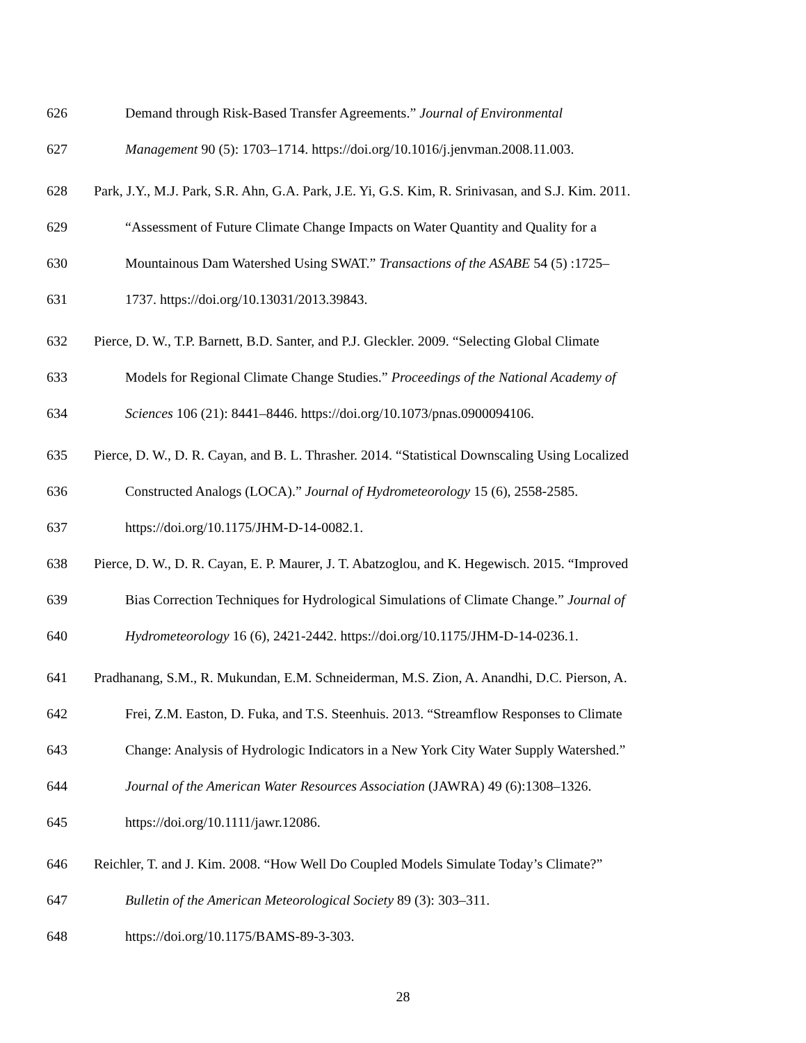626 Demand through Risk-Based Transfer Agreements.” Journal of Environmental
627 Management 90 (5): 1703–1714. https://doi.org/10.1016/j.jenvman.2008.11.003.
628 Park, J.Y., M.J. Park, S.R. Ahn, G.A. Park, J.E. Yi, G.S. Kim, R. Srinivasan, and S.J. Kim. 2011.
629 “Assessment of Future Climate Change Impacts on Water Quantity and Quality for a
630 Mountainous Dam Watershed Using SWAT.” Transactions of the ASABE 54 (5) :1725–
631 1737. https://doi.org/10.13031/2013.39843.
632 Pierce, D. W., T.P. Barnett, B.D. Santer, and P.J. Gleckler. 2009. “Selecting Global Climate
633 Models for Regional Climate Change Studies.” Proceedings of the National Academy of
634 Sciences 106 (21): 8441–8446. https://doi.org/10.1073/pnas.0900094106.
635 Pierce, D. W., D. R. Cayan, and B. L. Thrasher. 2014. “Statistical Downscaling Using Localized
636 Constructed Analogs (LOCA).” Journal of Hydrometeorology 15 (6), 2558-2585.
637 https://doi.org/10.1175/JHM-D-14-0082.1.
638 Pierce, D. W., D. R. Cayan, E. P. Maurer, J. T. Abatzoglou, and K. Hegewisch. 2015. “Improved
639 Bias Correction Techniques for Hydrological Simulations of Climate Change.” Journal of
640 Hydrometeorology 16 (6), 2421-2442. https://doi.org/10.1175/JHM-D-14-0236.1.
641 Pradhanang, S.M., R. Mukundan, E.M. Schneiderman, M.S. Zion, A. Anandhi, D.C. Pierson, A.
642 Frei, Z.M. Easton, D. Fuka, and T.S. Steenhuis. 2013. “Streamflow Responses to Climate
643 Change: Analysis of Hydrologic Indicators in a New York City Water Supply Watershed.”
644 Journal of the American Water Resources Association (JAWRA) 49 (6):1308–1326.
645 https://doi.org/10.1111/jawr.12086.
646 Reichler, T. and J. Kim. 2008. “How Well Do Coupled Models Simulate Today’s Climate?”
647 Bulletin of the American Meteorological Society 89 (3): 303–311.
648 https://doi.org/10.1175/BAMS-89-3-303.
28